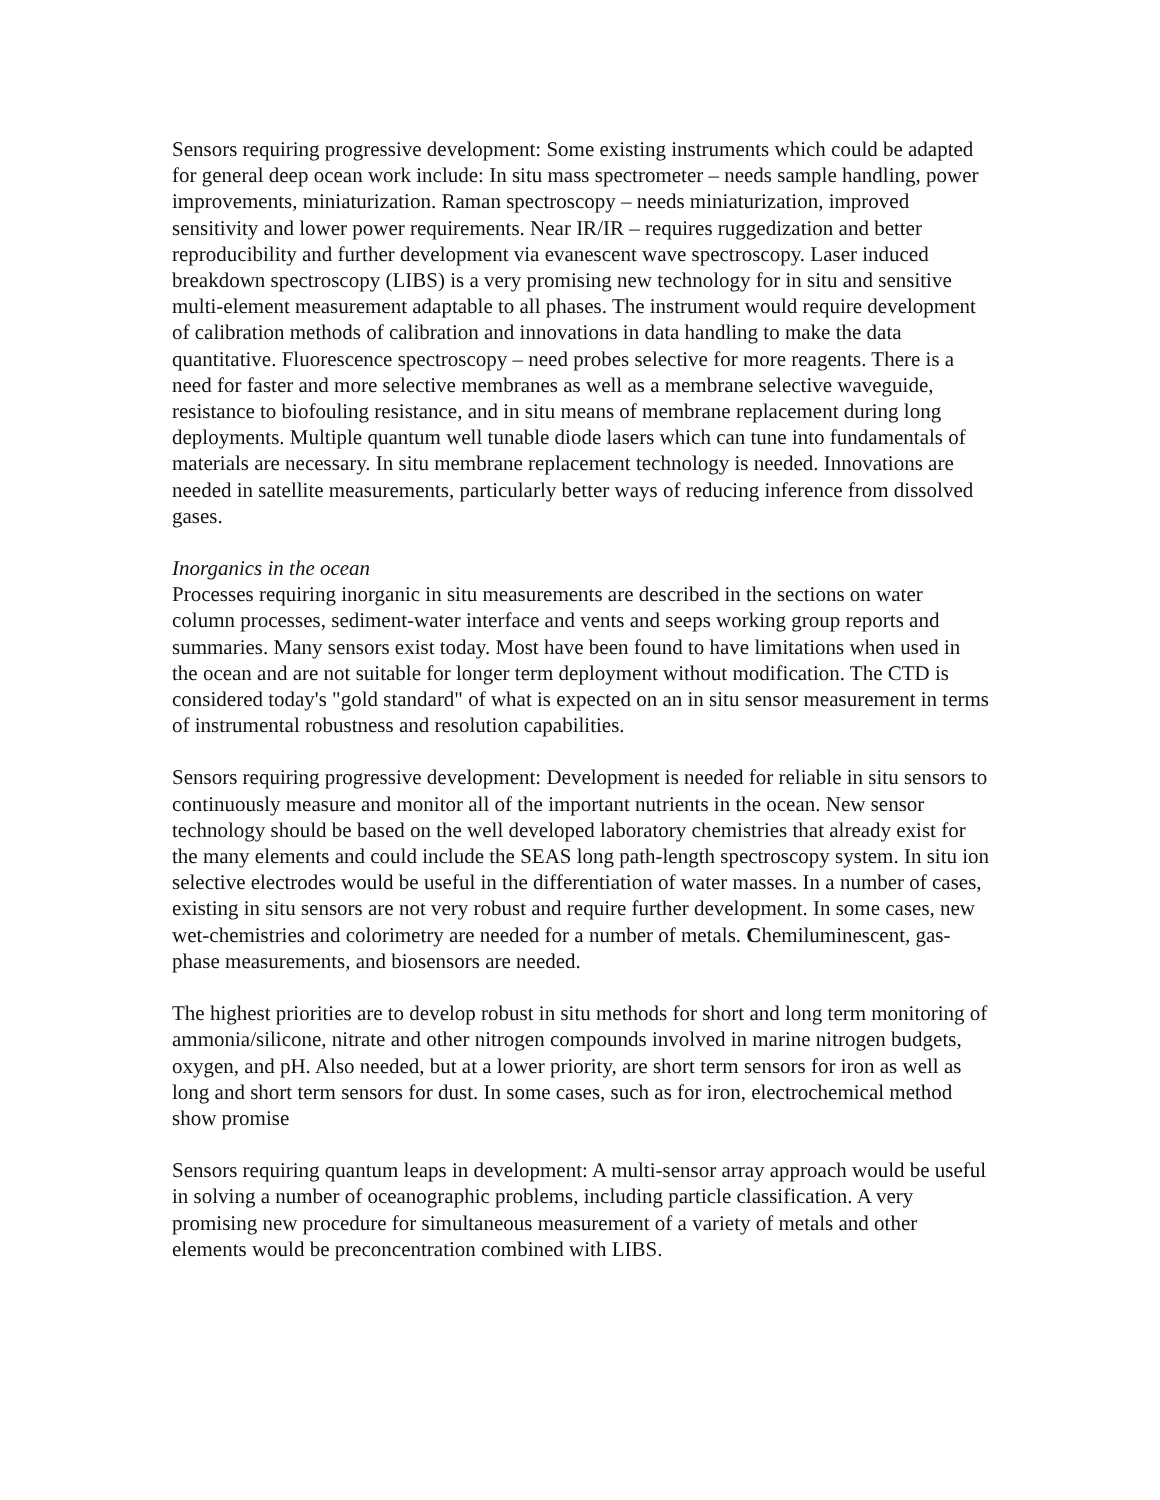Sensors requiring progressive development: Some existing instruments which could be adapted for general deep ocean work include: In situ mass spectrometer – needs sample handling, power improvements, miniaturization. Raman spectroscopy – needs miniaturization, improved sensitivity and lower power requirements. Near IR/IR – requires ruggedization and better reproducibility and further development via evanescent wave spectroscopy. Laser induced breakdown spectroscopy (LIBS) is a very promising new technology for in situ and sensitive multi-element measurement adaptable to all phases. The instrument would require development of calibration methods of calibration and innovations in data handling to make the data quantitative. Fluorescence spectroscopy – need probes selective for more reagents. There is a need for faster and more selective membranes as well as a membrane selective waveguide, resistance to biofouling resistance, and in situ means of membrane replacement during long deployments. Multiple quantum well tunable diode lasers which can tune into fundamentals of materials are necessary. In situ membrane replacement technology is needed. Innovations are needed in satellite measurements, particularly better ways of reducing inference from dissolved gases.
Inorganics in the ocean
Processes requiring inorganic in situ measurements are described in the sections on water column processes, sediment-water interface and vents and seeps working group reports and summaries. Many sensors exist today. Most have been found to have limitations when used in the ocean and are not suitable for longer term deployment without modification. The CTD is considered today's "gold standard" of what is expected on an in situ sensor measurement in terms of instrumental robustness and resolution capabilities.
Sensors requiring progressive development: Development is needed for reliable in situ sensors to continuously measure and monitor all of the important nutrients in the ocean. New sensor technology should be based on the well developed laboratory chemistries that already exist for the many elements and could include the SEAS long path-length spectroscopy system. In situ ion selective electrodes would be useful in the differentiation of water masses. In a number of cases, existing in situ sensors are not very robust and require further development. In some cases, new wet-chemistries and colorimetry are needed for a number of metals. Chemiluminescent, gas-phase measurements, and biosensors are needed.
The highest priorities are to develop robust in situ methods for short and long term monitoring of ammonia/silicone, nitrate and other nitrogen compounds involved in marine nitrogen budgets, oxygen, and pH. Also needed, but at a lower priority, are short term sensors for iron as well as long and short term sensors for dust. In some cases, such as for iron, electrochemical method show promise
Sensors requiring quantum leaps in development: A multi-sensor array approach would be useful in solving a number of oceanographic problems, including particle classification. A very promising new procedure for simultaneous measurement of a variety of metals and other elements would be preconcentration combined with LIBS.